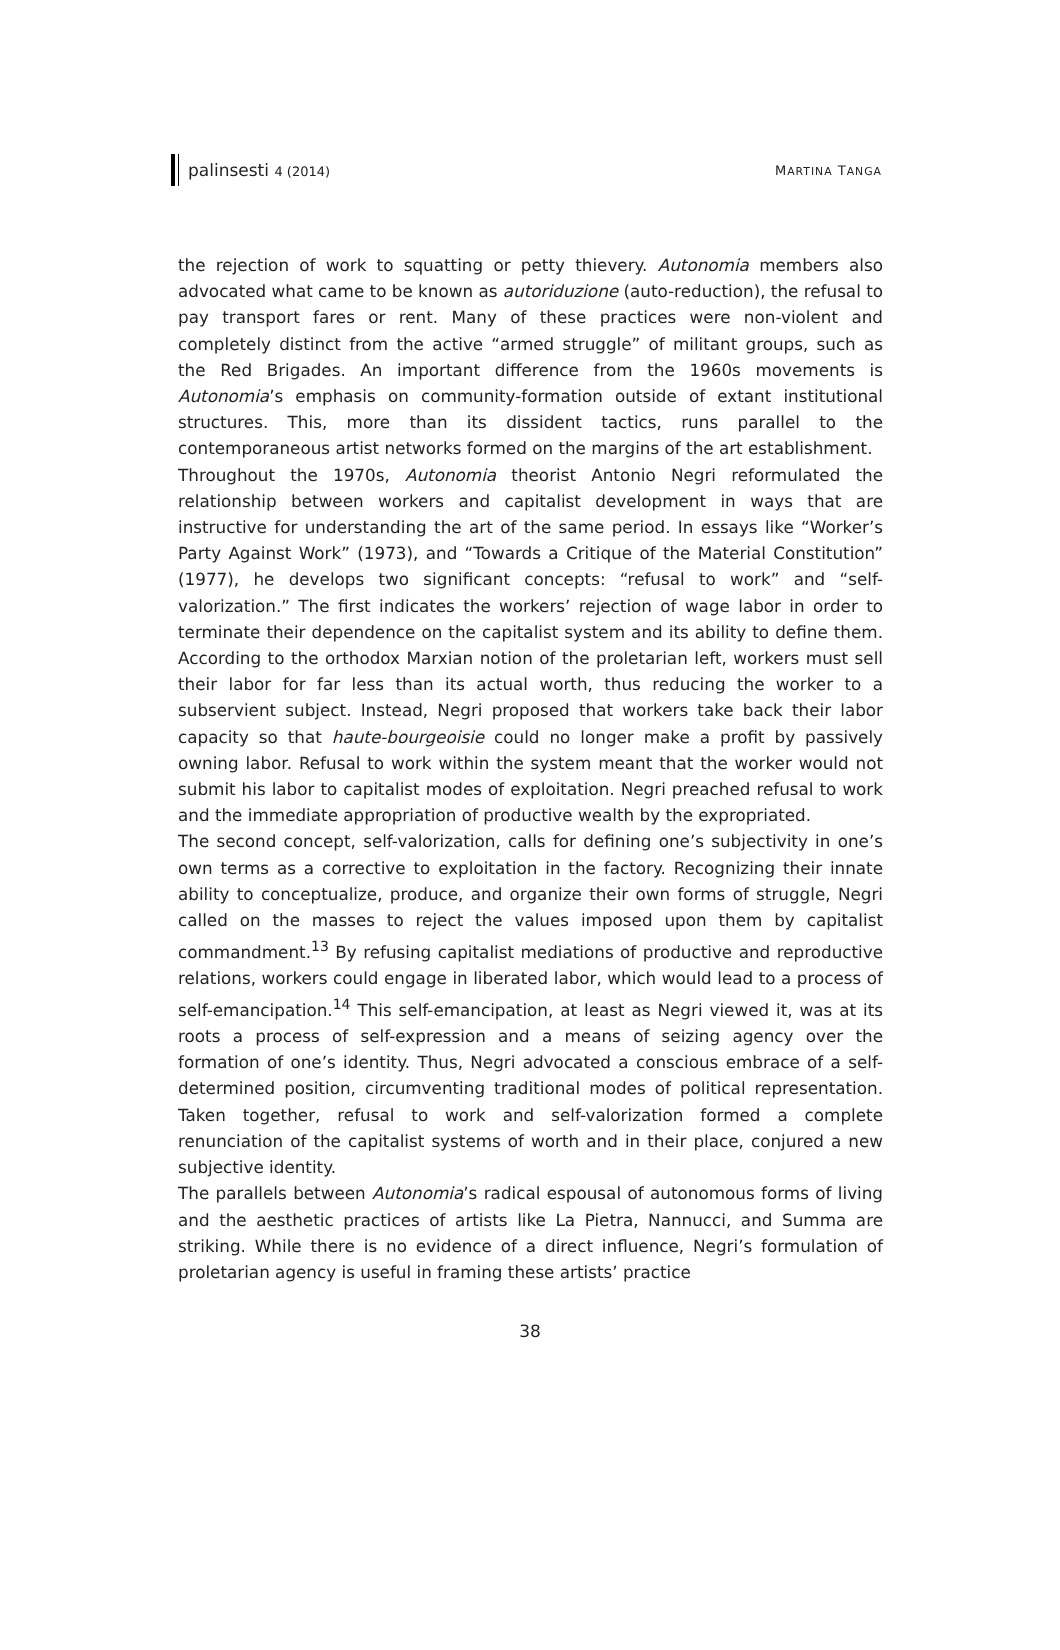palinsesti 4 (2014) MARTINA TANGA
the rejection of work to squatting or petty thievery. Autonomia members also advocated what came to be known as autoriduzione (auto-reduction), the refusal to pay transport fares or rent. Many of these practices were non-violent and completely distinct from the active “armed struggle” of militant groups, such as the Red Brigades. An important difference from the 1960s movements is Autonomia’s emphasis on community-formation outside of extant institutional structures. This, more than its dissident tactics, runs parallel to the contemporaneous artist networks formed on the margins of the art establishment.
Throughout the 1970s, Autonomia theorist Antonio Negri reformulated the relationship between workers and capitalist development in ways that are instructive for understanding the art of the same period. In essays like “Worker’s Party Against Work” (1973), and “Towards a Critique of the Material Constitution” (1977), he develops two significant concepts: “refusal to work” and “self-valorization.” The first indicates the workers’ rejection of wage labor in order to terminate their dependence on the capitalist system and its ability to define them. According to the orthodox Marxian notion of the proletarian left, workers must sell their labor for far less than its actual worth, thus reducing the worker to a subservient subject. Instead, Negri proposed that workers take back their labor capacity so that haute-bourgeoisie could no longer make a profit by passively owning labor. Refusal to work within the system meant that the worker would not submit his labor to capitalist modes of exploitation. Negri preached refusal to work and the immediate appropriation of productive wealth by the expropriated.
The second concept, self-valorization, calls for defining one’s subjectivity in one’s own terms as a corrective to exploitation in the factory. Recognizing their innate ability to conceptualize, produce, and organize their own forms of struggle, Negri called on the masses to reject the values imposed upon them by capitalist commandment.<sup>13</sup> By refusing capitalist mediations of productive and reproductive relations, workers could engage in liberated labor, which would lead to a process of self-emancipation.<sup>14</sup> This self-emancipation, at least as Negri viewed it, was at its roots a process of self-expression and a means of seizing agency over the formation of one’s identity. Thus, Negri advocated a conscious embrace of a self-determined position, circumventing traditional modes of political representation. Taken together, refusal to work and self-valorization formed a complete renunciation of the capitalist systems of worth and in their place, conjured a new subjective identity.
The parallels between Autonomia’s radical espousal of autonomous forms of living and the aesthetic practices of artists like La Pietra, Nannucci, and Summa are striking. While there is no evidence of a direct influence, Negri’s formulation of proletarian agency is useful in framing these artists’ practice
38